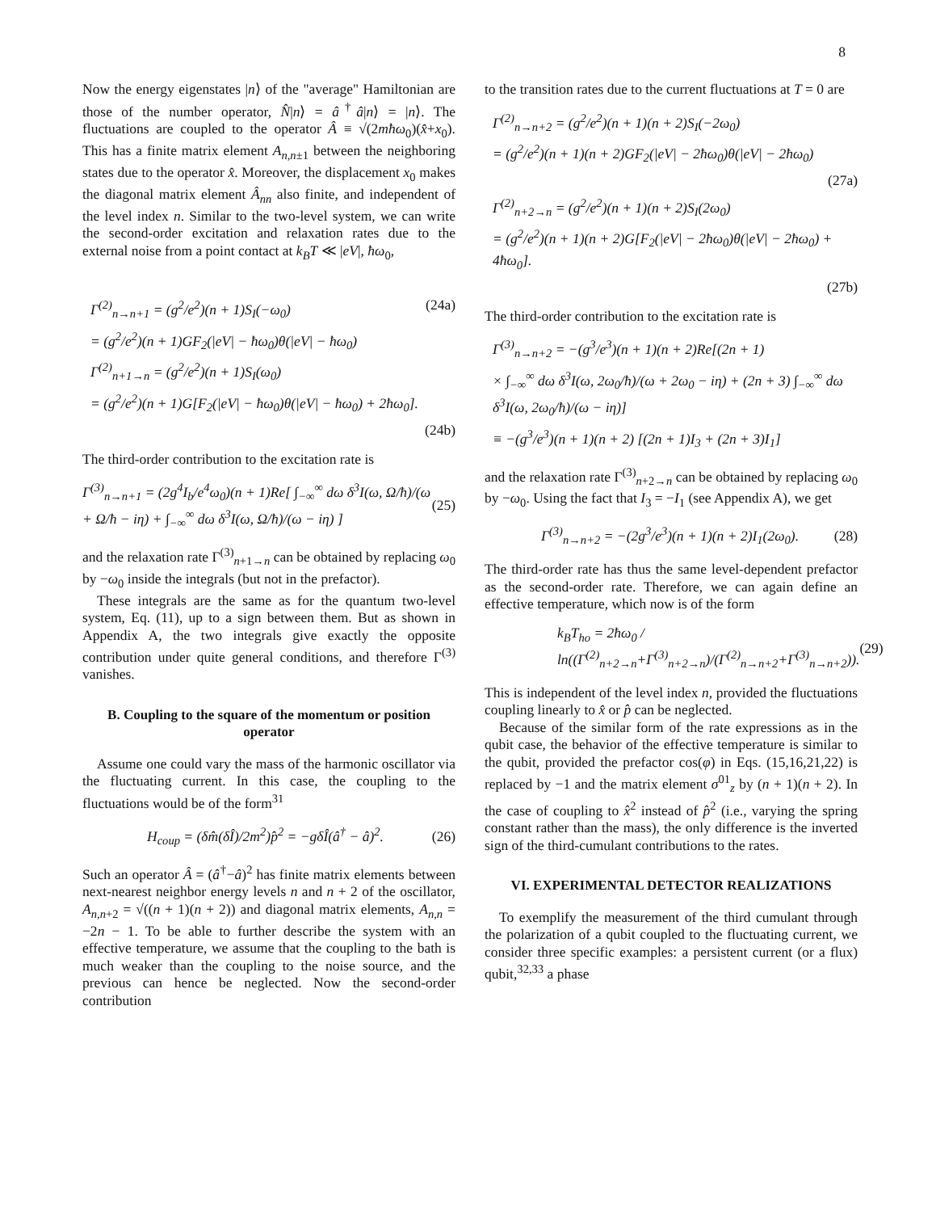8
Now the energy eigenstates |n⟩ of the "average" Hamiltonian are those of the number operator, N̂|n⟩ = â<sup>†</sup>â|n⟩ = |n⟩. The fluctuations are coupled to the operator Â ≡ √(2mħω<sub>0</sub>)(x̂+x<sub>0</sub>). This has a finite matrix element A<sub>n,n±1</sub> between the neighboring states due to the operator x̂. Moreover, the displacement x<sub>0</sub> makes the diagonal matrix element Â<sub>nn</sub> also finite, and independent of the level index n. Similar to the two-level system, we can write the second-order excitation and relaxation rates due to the external noise from a point contact at k<sub>B</sub>T ≪ |eV|, ħω<sub>0</sub>,
Γ<sup>(2)</sup><sub>n→n+1</sub> = (g<sup>2</sup>/e<sup>2</sup>)(n + 1)S<sub>I</sub>(−ω<sub>0</sub>) (24a)
= (g<sup>2</sup>/e<sup>2</sup>)(n + 1)GF<sub>2</sub>(|eV| − ħω<sub>0</sub>)θ(|eV| − ħω<sub>0</sub>)
Γ<sup>(2)</sup><sub>n+1→n</sub> = (g<sup>2</sup>/e<sup>2</sup>)(n + 1)S<sub>I</sub>(ω<sub>0</sub>)
= (g<sup>2</sup>/e<sup>2</sup>)(n + 1)G[F<sub>2</sub>(|eV| − ħω<sub>0</sub>)θ(|eV| − ħω<sub>0</sub>) + 2ħω<sub>0</sub>].
(24b)
The third-order contribution to the excitation rate is
Γ<sup>(3)</sup><sub>n→n+1</sub> = (2g<sup>4</sup>I<sub>b</sub>/e<sup>4</sup>ω<sub>0</sub>)(n + 1)Re[ ∫<sub>−∞</sub><sup>∞</sup> dω δ<sup>3</sup>I(ω, Ω/ħ)/(ω + Ω/ħ − iη) + ∫<sub>−∞</sub><sup>∞</sup> dω δ<sup>3</sup>I(ω, Ω/ħ)/(ω − iη) ] (25)
and the relaxation rate Γ<sup>(3)</sup><sub>n+1→n</sub> can be obtained by replacing ω<sub>0</sub> by −ω<sub>0</sub> inside the integrals (but not in the prefactor).
These integrals are the same as for the quantum two-level system, Eq. (11), up to a sign between them. But as shown in Appendix A, the two integrals give exactly the opposite contribution under quite general conditions, and therefore Γ<sup>(3)</sup> vanishes.
B. Coupling to the square of the momentum or position operator
Assume one could vary the mass of the harmonic oscillator via the fluctuating current. In this case, the coupling to the fluctuations would be of the form<sup>31</sup>
H<sub>coup</sub> = (δm̂(δÎ)/2m<sup>2</sup>)p̂<sup>2</sup> = −gδÎ(â<sup>†</sup> − â)<sup>2</sup>. (26)
Such an operator Â = (â<sup>†</sup>−â)<sup>2</sup> has finite matrix elements between next-nearest neighbor energy levels n and n + 2 of the oscillator, A<sub>n,n+2</sub> = √((n + 1)(n + 2)) and diagonal matrix elements, A<sub>n,n</sub> = −2n − 1. To be able to further describe the system with an effective temperature, we assume that the coupling to the bath is much weaker than the coupling to the noise source, and the previous can hence be neglected. Now the second-order contribution
to the transition rates due to the current fluctuations at T = 0 are
Γ<sup>(2)</sup><sub>n→n+2</sub> = (g<sup>2</sup>/e<sup>2</sup>)(n + 1)(n + 2)S<sub>I</sub>(−2ω<sub>0</sub>)
= (g<sup>2</sup>/e<sup>2</sup>)(n + 1)(n + 2)GF<sub>2</sub>(|eV| − 2ħω<sub>0</sub>)θ(|eV| − 2ħω<sub>0</sub>)
(27a)
Γ<sup>(2)</sup><sub>n+2→n</sub> = (g<sup>2</sup>/e<sup>2</sup>)(n + 1)(n + 2)S<sub>I</sub>(2ω<sub>0</sub>)
= (g<sup>2</sup>/e<sup>2</sup>)(n + 1)(n + 2)G[F<sub>2</sub>(|eV| − 2ħω<sub>0</sub>)θ(|eV| − 2ħω<sub>0</sub>) + 4ħω<sub>0</sub>].
(27b)
The third-order contribution to the excitation rate is
Γ<sup>(3)</sup><sub>n→n+2</sub> = −(g<sup>3</sup>/e<sup>3</sup>)(n + 1)(n + 2)Re[(2n + 1)
× ∫<sub>−∞</sub><sup>∞</sup> dω δ<sup>3</sup>I(ω, 2ω<sub>0</sub>/ħ)/(ω + 2ω<sub>0</sub> − iη) + (2n + 3) ∫<sub>−∞</sub><sup>∞</sup> dω δ<sup>3</sup>I(ω, 2ω<sub>0</sub>/ħ)/(ω − iη)]
≡ −(g<sup>3</sup>/e<sup>3</sup>)(n + 1)(n + 2) [(2n + 1)I<sub>3</sub> + (2n + 3)I<sub>1</sub>]
and the relaxation rate Γ<sup>(3)</sup><sub>n+2→n</sub> can be obtained by replacing ω<sub>0</sub> by −ω<sub>0</sub>. Using the fact that I<sub>3</sub> = −I<sub>1</sub> (see Appendix A), we get
Γ<sup>(3)</sup><sub>n→n+2</sub> = −(2g<sup>3</sup>/e<sup>3</sup>)(n + 1)(n + 2)I<sub>1</sub>(2ω<sub>0</sub>). (28)
The third-order rate has thus the same level-dependent prefactor as the second-order rate. Therefore, we can again define an effective temperature, which now is of the form
k<sub>B</sub>T<sub>ho</sub> = 2ħω<sub>0</sub> / ln((Γ<sup>(2)</sup><sub>n+2→n</sub>+Γ<sup>(3)</sup><sub>n+2→n</sub>)/(Γ<sup>(2)</sup><sub>n→n+2</sub>+Γ<sup>(3)</sup><sub>n→n+2</sub>)). (29)
This is independent of the level index n, provided the fluctuations coupling linearly to x̂ or p̂ can be neglected.
Because of the similar form of the rate expressions as in the qubit case, the behavior of the effective temperature is similar to the qubit, provided the prefactor cos(φ) in Eqs. (15,16,21,22) is replaced by −1 and the matrix element σ<sup>01</sup><sub>z</sub> by (n + 1)(n + 2). In the case of coupling to x̂<sup>2</sup> instead of p̂<sup>2</sup> (i.e., varying the spring constant rather than the mass), the only difference is the inverted sign of the third-cumulant contributions to the rates.
VI. EXPERIMENTAL DETECTOR REALIZATIONS
To exemplify the measurement of the third cumulant through the polarization of a qubit coupled to the fluctuating current, we consider three specific examples: a persistent current (or a flux) qubit,<sup>32,33</sup> a phase